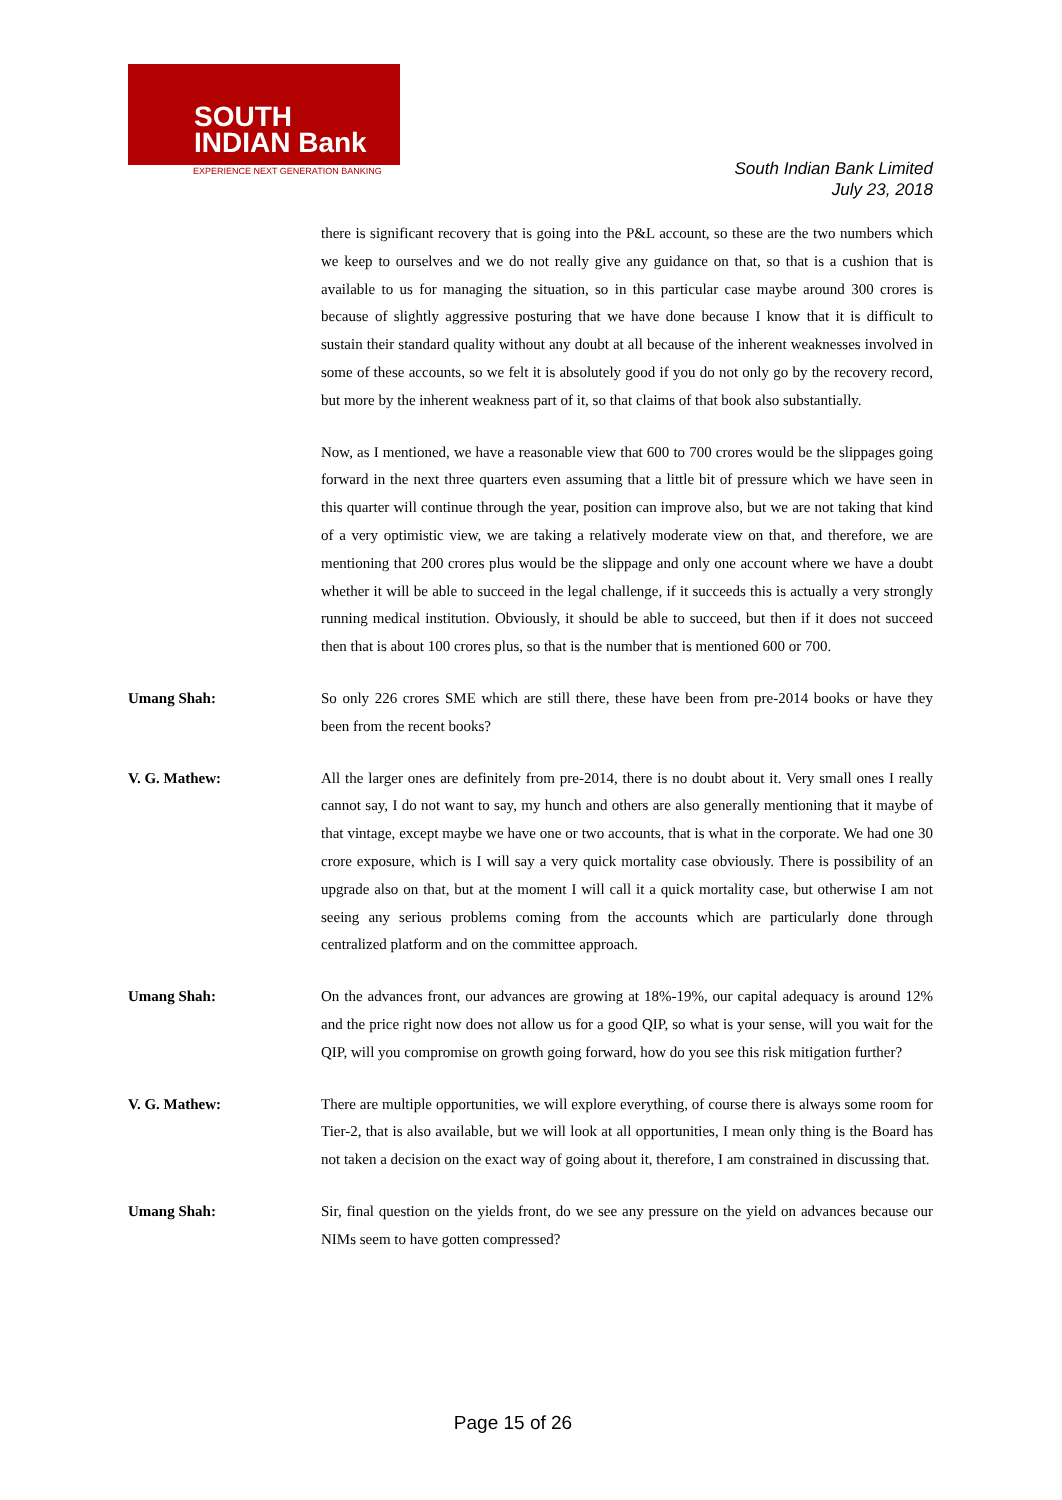SOUTH
INDIAN Bank
EXPERIENCE NEXT GENERATION BANKING
South Indian Bank Limited
July 23, 2018
there is significant recovery that is going into the P&L account, so these are the two numbers which we keep to ourselves and we do not really give any guidance on that, so that is a cushion that is available to us for managing the situation, so in this particular case maybe around 300 crores is because of slightly aggressive posturing that we have done because I know that it is difficult to sustain their standard quality without any doubt at all because of the inherent weaknesses involved in some of these accounts, so we felt it is absolutely good if you do not only go by the recovery record, but more by the inherent weakness part of it, so that claims of that book also substantially.
Now, as I mentioned, we have a reasonable view that 600 to 700 crores would be the slippages going forward in the next three quarters even assuming that a little bit of pressure which we have seen in this quarter will continue through the year, position can improve also, but we are not taking that kind of a very optimistic view, we are taking a relatively moderate view on that, and therefore, we are mentioning that 200 crores plus would be the slippage and only one account where we have a doubt whether it will be able to succeed in the legal challenge, if it succeeds this is actually a very strongly running medical institution. Obviously, it should be able to succeed, but then if it does not succeed then that is about 100 crores plus, so that is the number that is mentioned 600 or 700.
Umang Shah: So only 226 crores SME which are still there, these have been from pre-2014 books or have they been from the recent books?
V. G. Mathew: All the larger ones are definitely from pre-2014, there is no doubt about it. Very small ones I really cannot say, I do not want to say, my hunch and others are also generally mentioning that it maybe of that vintage, except maybe we have one or two accounts, that is what in the corporate. We had one 30 crore exposure, which is I will say a very quick mortality case obviously. There is possibility of an upgrade also on that, but at the moment I will call it a quick mortality case, but otherwise I am not seeing any serious problems coming from the accounts which are particularly done through centralized platform and on the committee approach.
Umang Shah: On the advances front, our advances are growing at 18%-19%, our capital adequacy is around 12% and the price right now does not allow us for a good QIP, so what is your sense, will you wait for the QIP, will you compromise on growth going forward, how do you see this risk mitigation further?
V. G. Mathew: There are multiple opportunities, we will explore everything, of course there is always some room for Tier-2, that is also available, but we will look at all opportunities, I mean only thing is the Board has not taken a decision on the exact way of going about it, therefore, I am constrained in discussing that.
Umang Shah: Sir, final question on the yields front, do we see any pressure on the yield on advances because our NIMs seem to have gotten compressed?
Page 15 of 26